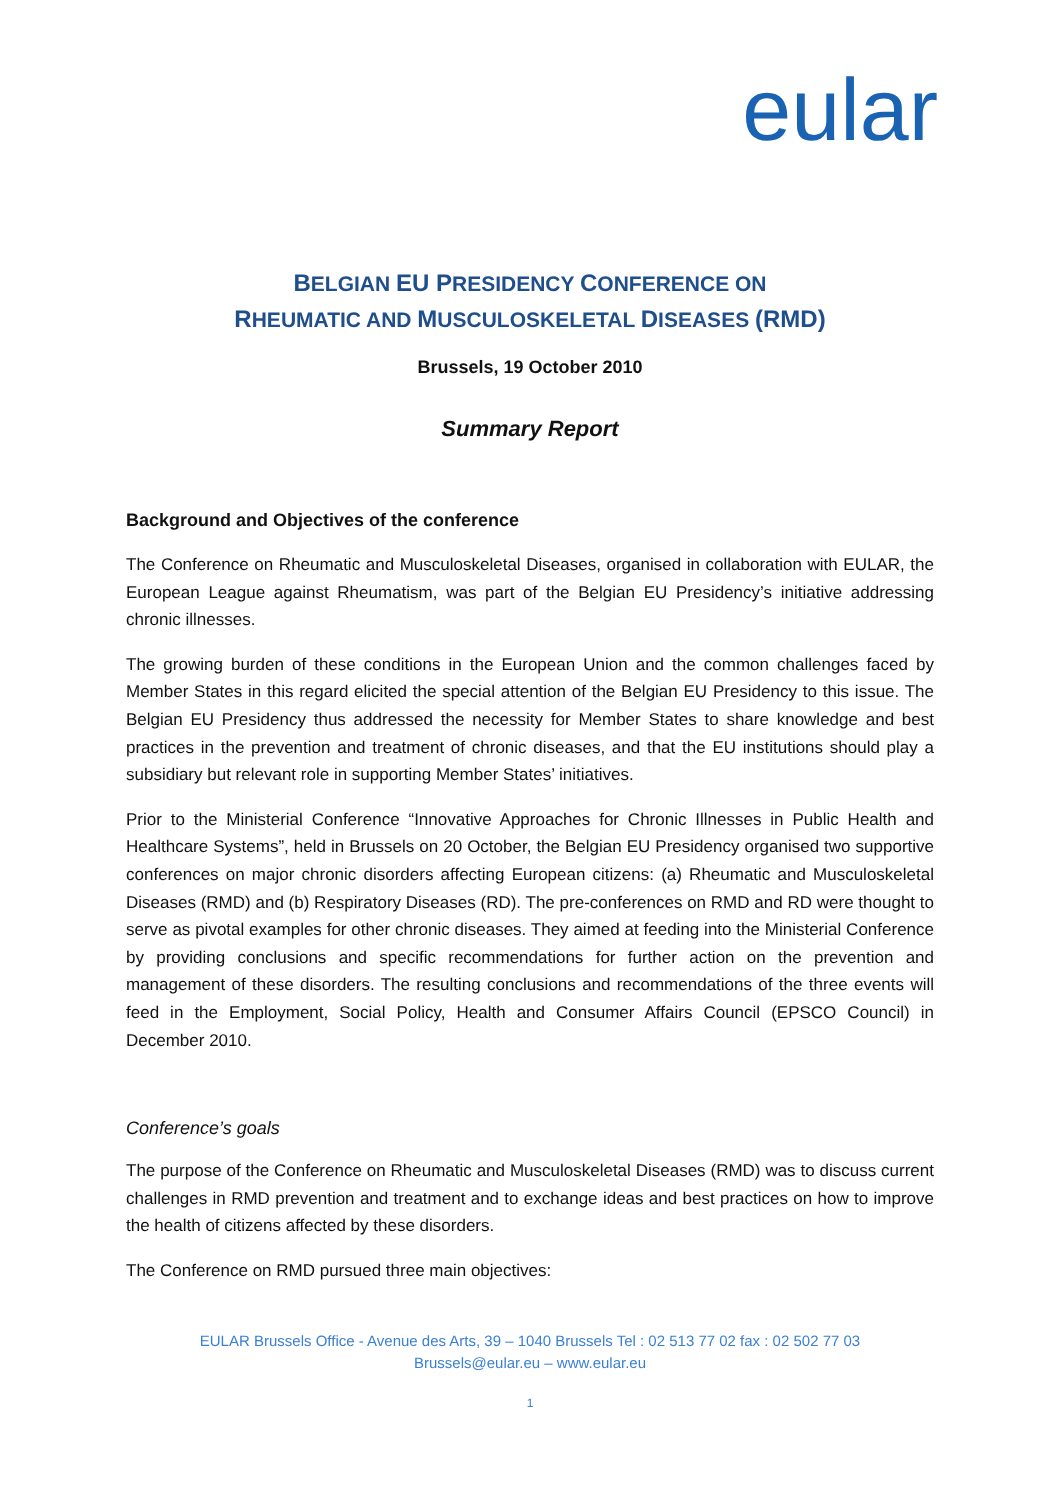eular
BELGIAN EU PRESIDENCY CONFERENCE ON
RHEUMATIC AND MUSCULOSKELETAL DISEASES (RMD)
Brussels, 19 October 2010
Summary Report
Background and Objectives of the conference
The Conference on Rheumatic and Musculoskeletal Diseases, organised in collaboration with EULAR, the European League against Rheumatism, was part of the Belgian EU Presidency’s initiative addressing chronic illnesses.
The growing burden of these conditions in the European Union and the common challenges faced by Member States in this regard elicited the special attention of the Belgian EU Presidency to this issue. The Belgian EU Presidency thus addressed the necessity for Member States to share knowledge and best practices in the prevention and treatment of chronic diseases, and that the EU institutions should play a subsidiary but relevant role in supporting Member States’ initiatives.
Prior to the Ministerial Conference “Innovative Approaches for Chronic Illnesses in Public Health and Healthcare Systems”, held in Brussels on 20 October, the Belgian EU Presidency organised two supportive conferences on major chronic disorders affecting European citizens: (a) Rheumatic and Musculoskeletal Diseases (RMD) and (b) Respiratory Diseases (RD). The pre-conferences on RMD and RD were thought to serve as pivotal examples for other chronic diseases. They aimed at feeding into the Ministerial Conference by providing conclusions and specific recommendations for further action on the prevention and management of these disorders. The resulting conclusions and recommendations of the three events will feed in the Employment, Social Policy, Health and Consumer Affairs Council (EPSCO Council) in December 2010.
Conference’s goals
The purpose of the Conference on Rheumatic and Musculoskeletal Diseases (RMD) was to discuss current challenges in RMD prevention and treatment and to exchange ideas and best practices on how to improve the health of citizens affected by these disorders.
The Conference on RMD pursued three main objectives:
EULAR Brussels Office - Avenue des Arts, 39 – 1040 Brussels Tel : 02 513 77 02 fax : 02 502 77 03
Brussels@eular.eu – www.eular.eu
1